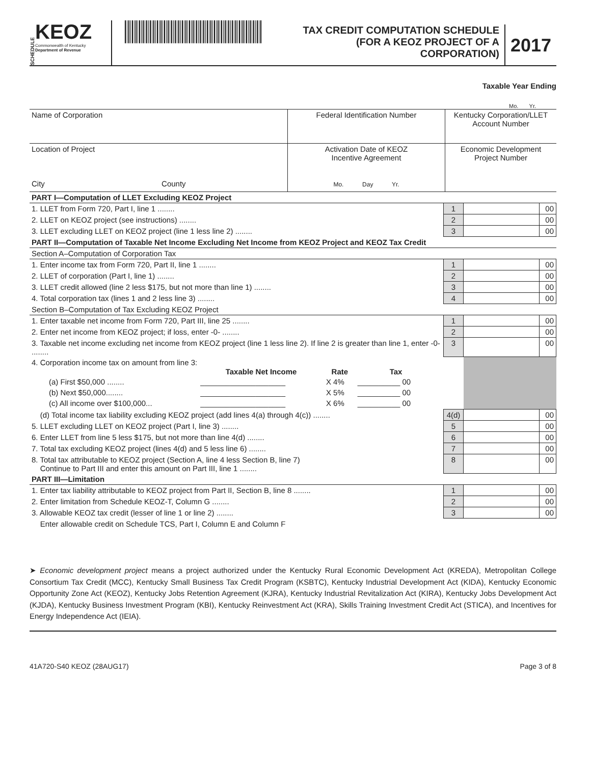SCHEDULE
KEOZ
Commonwealth of Kentucky
Department of Revenue
TAX CREDIT COMPUTATION SCHEDULE
(FOR A KEOZ PROJECT OF A CORPORATION)
2017
Taxable Year Ending
Mo. Yr.
| Name of Corporation | Federal Identification Number | Kentucky Corporation/LLET Account Number |
| Location of Project City County | Activation Date of KEOZ Incentive Agreement Mo. Day Yr. | Economic Development Project Number |
| PART I—Computation of LLET Excluding KEOZ Project | | | |
| 1. LLET from Form 720, Part I, line 1 ........ | 1 | | 00 |
| 2. LLET on KEOZ project (see instructions) ........ | 2 | | 00 |
| 3. LLET excluding LLET on KEOZ project (line 1 less line 2) ........ | 3 | | 00 |
| PART II—Computation of Taxable Net Income Excluding Net Income from KEOZ Project and KEOZ Tax Credit | | | |
| Section A–Computation of Corporation Tax | | | |
| 1. Enter income tax from Form 720, Part II, line 1 ........ | 1 | | 00 |
| 2. LLET of corporation (Part I, line 1) ........ | 2 | | 00 |
| 3. LLET credit allowed (line 2 less $175, but not more than line 1) ........ | 3 | | 00 |
| 4. Total corporation tax (lines 1 and 2 less line 3) ........ | 4 | | 00 |
| Section B–Computation of Tax Excluding KEOZ Project | | | |
| 1. Enter taxable net income from Form 720, Part III, line 25 ........ | 1 | | 00 |
| 2. Enter net income from KEOZ project; if loss, enter -0- ........ | 2 | | 00 |
| 3. Taxable net income excluding net income from KEOZ project (line 1 less line 2). If line 2 is greater than line 1, enter -0- ........ | 3 | | 00 |
| 4. Corporation income tax on amount from line 3: / / Taxable Net Income / Rate / Tax / / --- / --- / --- / --- / / (a) First $50,000 ........ / ____________________ / X 4% / __________ 00 / / (b) Next $50,000........ / ____________________ / X 5% / __________ 00 / / (c) All income over $100,000... / ____________________ / X 6% / __________ 00 / | | | |
| (d) Total income tax liability excluding KEOZ project (add lines 4(a) through 4(c)) ........ | 4(d) | | 00 |
| 5. LLET excluding LLET on KEOZ project (Part I, line 3) ........ | 5 | | 00 |
| 6. Enter LLET from line 5 less $175, but not more than line 4(d) ........ | 6 | | 00 |
| 7. Total tax excluding KEOZ project (lines 4(d) and 5 less line 6) ........ | 7 | | 00 |
| 8. Total tax attributable to KEOZ project (Section A, line 4 less Section B, line 7) Continue to Part III and enter this amount on Part III, line 1 ........ | 8 | | 00 |
| PART III—Limitation | | | |
| 1. Enter tax liability attributable to KEOZ project from Part II, Section B, line 8 ........ | 1 | | 00 |
| 2. Enter limitation from Schedule KEOZ-T, Column G ........ | 2 | | 00 |
| 3. Allowable KEOZ tax credit (lesser of line 1 or line 2) ........ | 3 | | 00 |
| Enter allowable credit on Schedule TCS, Part I, Column E and Column F | | | |
➤ Economic development project means a project authorized under the Kentucky Rural Economic Development Act (KREDA), Metropolitan College Consortium Tax Credit (MCC), Kentucky Small Business Tax Credit Program (KSBTC), Kentucky Industrial Development Act (KIDA), Kentucky Economic Opportunity Zone Act (KEOZ), Kentucky Jobs Retention Agreement (KJRA), Kentucky Industrial Revitalization Act (KIRA), Kentucky Jobs Development Act (KJDA), Kentucky Business Investment Program (KBI), Kentucky Reinvestment Act (KRA), Skills Training Investment Credit Act (STICA), and Incentives for Energy Independence Act (IEIA).
41A720-S40 KEOZ (28AUG17) Page 3 of 8